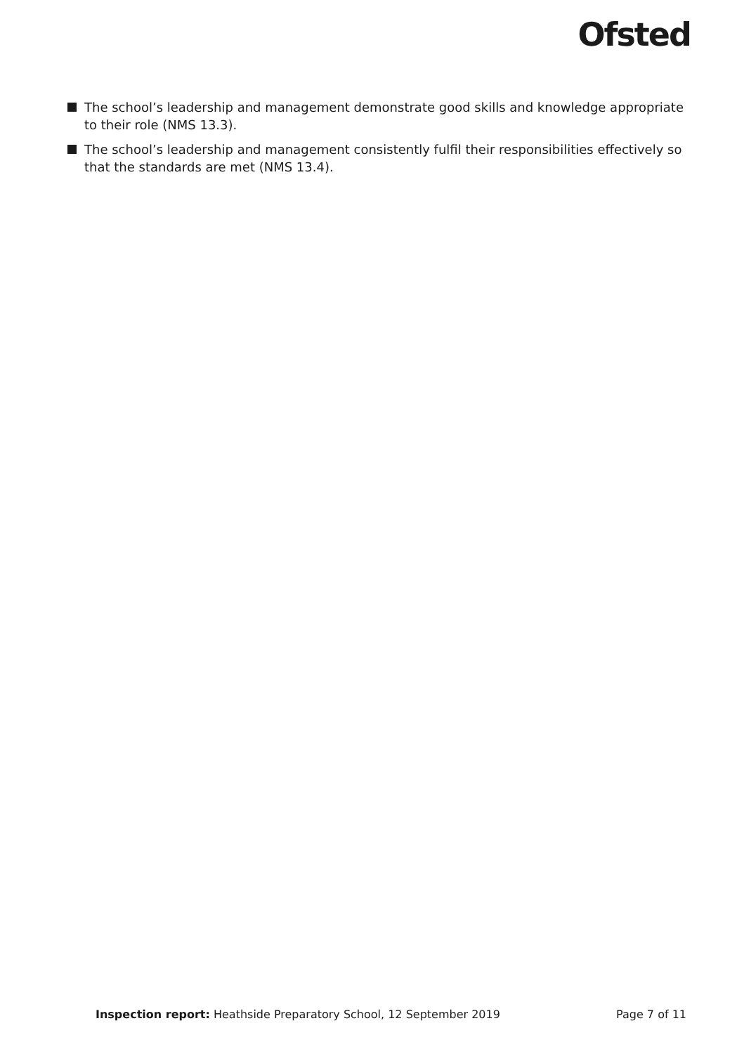Ofsted
The school’s leadership and management demonstrate good skills and knowledge appropriate to their role (NMS 13.3).
The school’s leadership and management consistently fulfil their responsibilities effectively so that the standards are met (NMS 13.4).
Inspection report: Heathside Preparatory School, 12 September 2019 Page 7 of 11